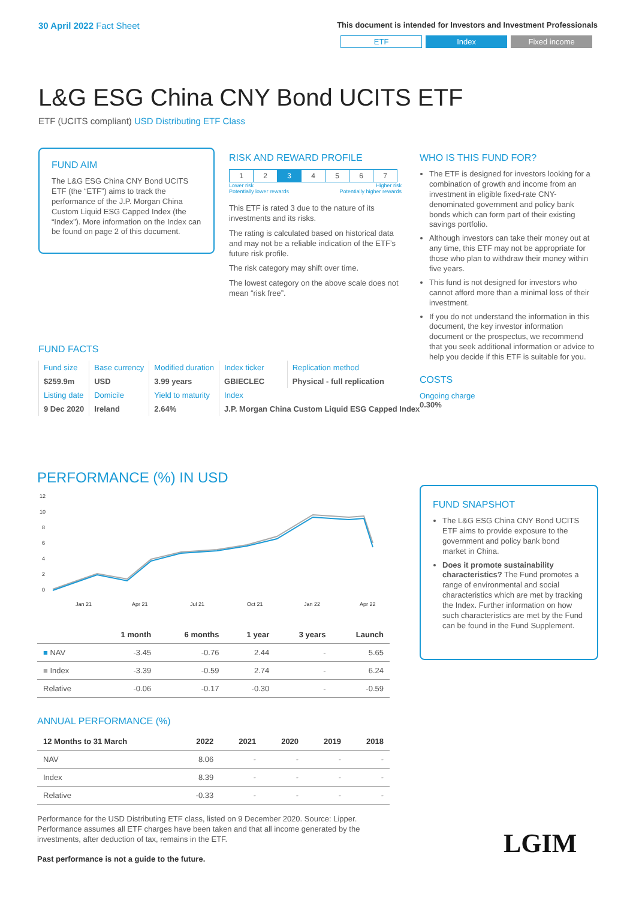30 April 2022 Fact Sheet
This document is intended for Investors and Investment Professionals
ETF Index Fixed income
L&G ESG China CNY Bond UCITS ETF
ETF (UCITS compliant) USD Distributing ETF Class
FUND AIM
The L&G ESG China CNY Bond UCITS ETF (the “ETF”) aims to track the performance of the J.P. Morgan China Custom Liquid ESG Capped Index (the “Index”). More information on the Index can be found on page 2 of this document.
FUND FACTS
| Fund size | Base currency | Modified duration | Index ticker | Replication method |
| $259.9m | USD | 3.99 years | GBIECLEC | Physical - full replication |
| Listing date | Domicile | Yield to maturity | Index | |
| 9 Dec 2020 | Ireland | 2.64% | J.P. Morgan China Custom Liquid ESG Capped Index | |
RISK AND REWARD PROFILE
| 1 | 2 | 3 | 4 | 5 | 6 | 7 |
Lower risk
Potentially lower rewards Higher risk
Potentially higher rewards
This ETF is rated 3 due to the nature of its investments and its risks.
The rating is calculated based on historical data and may not be a reliable indication of the ETF’s future risk profile.
The risk category may shift over time.
The lowest category on the above scale does not mean “risk free”.
WHO IS THIS FUND FOR?
The ETF is designed for investors looking for a combination of growth and income from an investment in eligible fixed-rate CNY-denominated government and policy bank bonds which can form part of their existing savings portfolio.
Although investors can take their money out at any time, this ETF may not be appropriate for those who plan to withdraw their money within five years.
This fund is not designed for investors who cannot afford more than a minimal loss of their investment.
If you do not understand the information in this document, the key investor information document or the prospectus, we recommend that you seek additional information or advice to help you decide if this ETF is suitable for you.
COSTS
Ongoing charge
0.30%
PERFORMANCE (%) IN USD
12
10
8
6
4
2
0
Jan 21
Apr 21
Jul 21
Oct 21
Jan 22
Apr 22
| | 1 month | 6 months | 1 year | 3 years | Launch |
| --- | --- | --- | --- | --- | --- |
| ■ NAV | -3.45 | -0.76 | 2.44 | - | 5.65 |
| ■ Index | -3.39 | -0.59 | 2.74 | - | 6.24 |
| Relative | -0.06 | -0.17 | -0.30 | - | -0.59 |
ANNUAL PERFORMANCE (%)
| 12 Months to 31 March | 2022 | 2021 | 2020 | 2019 | 2018 |
| --- | --- | --- | --- | --- | --- |
| NAV | 8.06 | - | - | - | - |
| Index | 8.39 | - | - | - | - |
| Relative | -0.33 | - | - | - | - |
Performance for the USD Distributing ETF class, listed on 9 December 2020. Source: Lipper. Performance assumes all ETF charges have been taken and that all income generated by the investments, after deduction of tax, remains in the ETF.
Past performance is not a guide to the future.
FUND SNAPSHOT
The L&G ESG China CNY Bond UCITS ETF aims to provide exposure to the government and policy bank bond market in China.
Does it promote sustainability characteristics? The Fund promotes a range of environmental and social characteristics which are met by tracking the Index. Further information on how such characteristics are met by the Fund can be found in the Fund Supplement.
LGIM